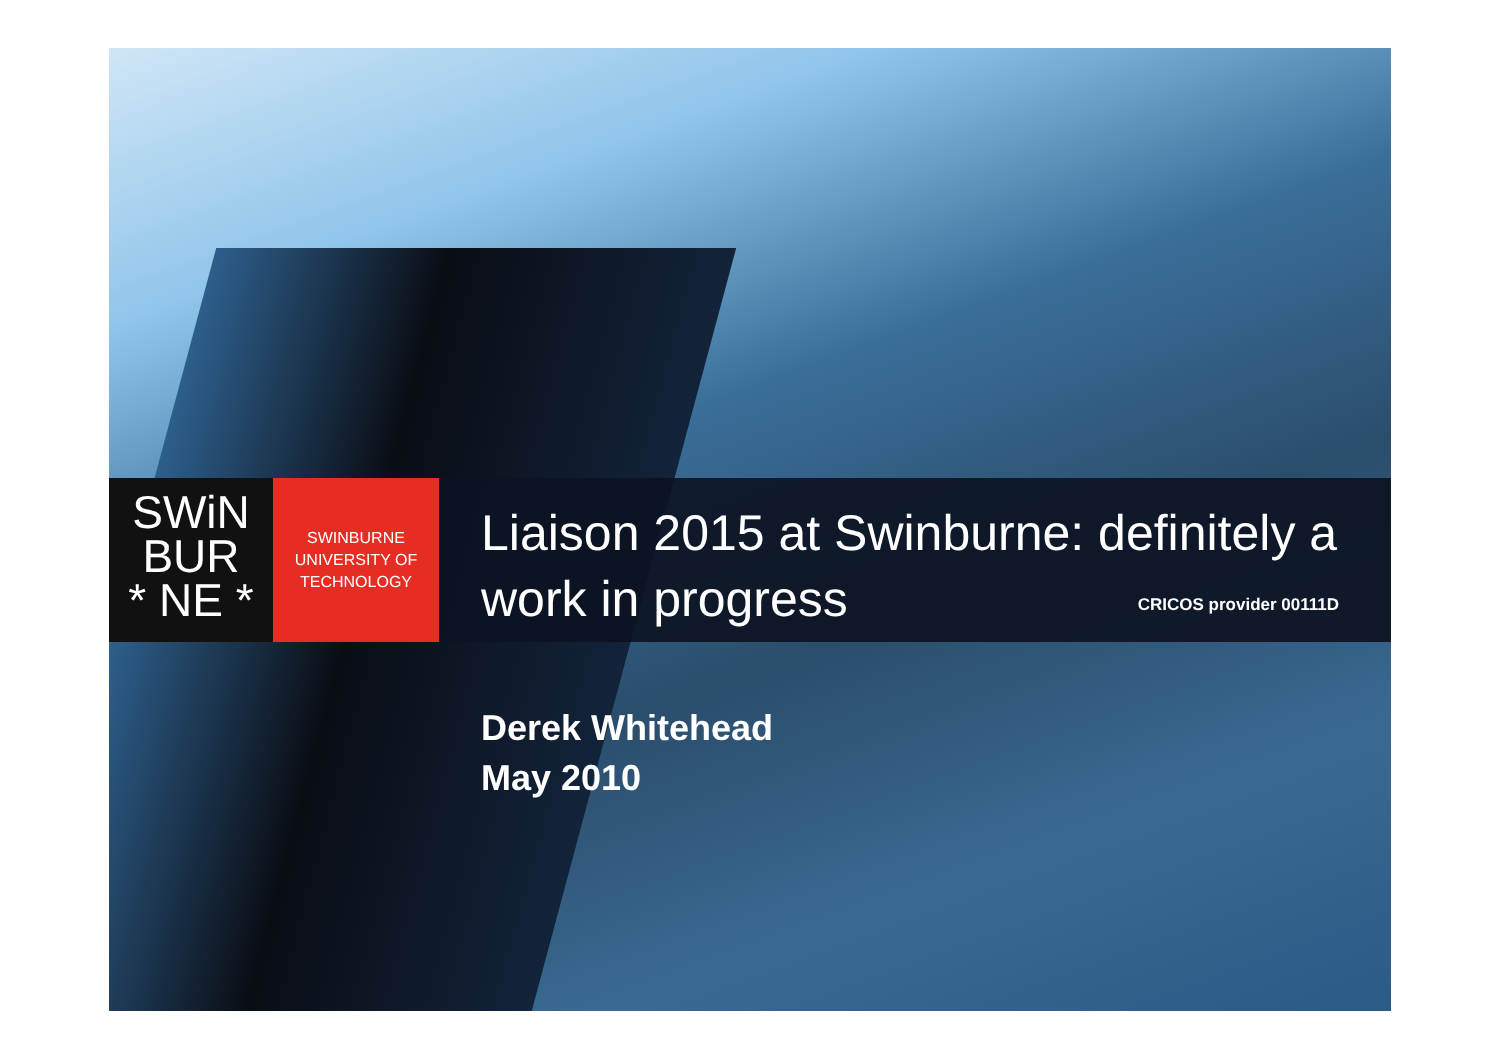SWiN
BUR
* NE *
SWINBURNE
UNIVERSITY OF
TECHNOLOGY
Liaison 2015 at Swinburne: definitely a
work in progress
CRICOS provider 00111D
Derek Whitehead
May 2010